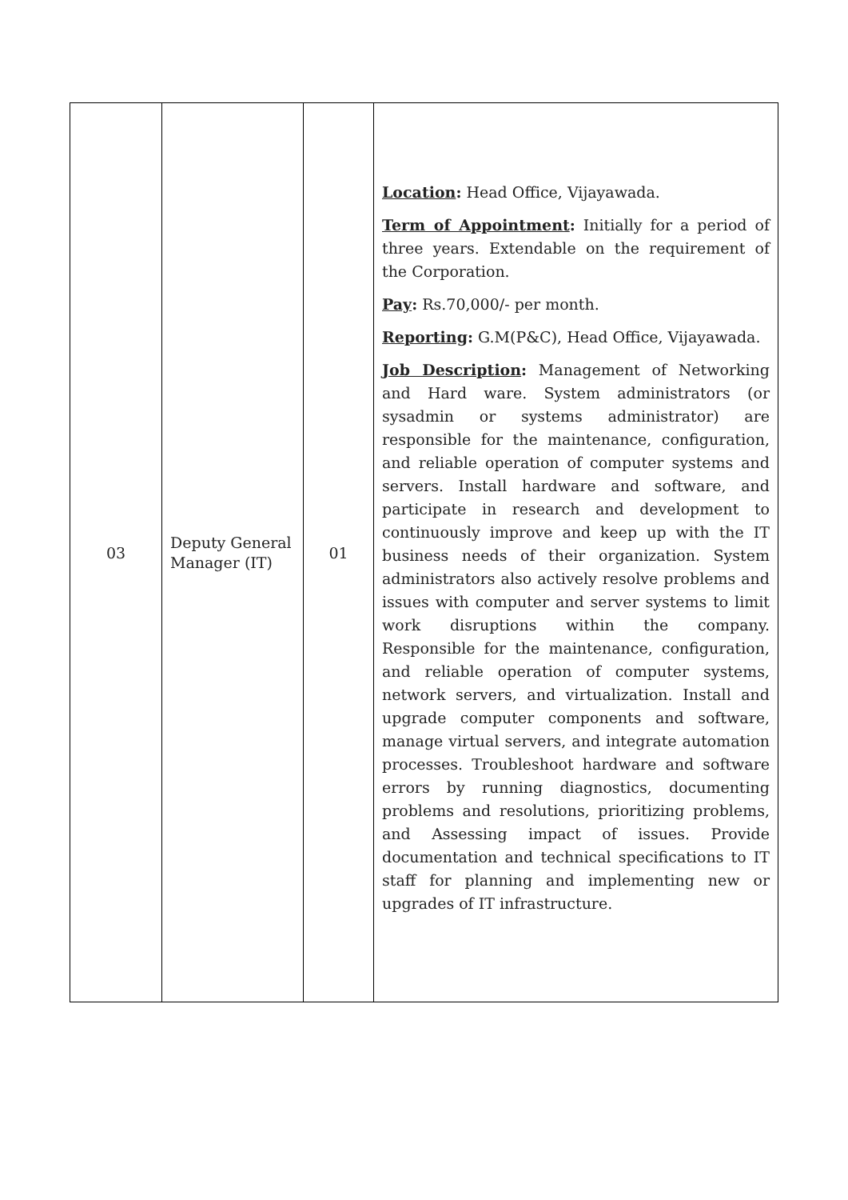| 03 | Deputy General Manager (IT) | 01 | Location : Head Office, Vijayawada. Term of Appointment : Initially for a period of three years. Extendable on the requirement of the Corporation. Pay : Rs.70,000/- per month. Reporting : G.M(P&C), Head Office, Vijayawada. Job Description : Management of Networking and Hard ware. System administrators (or sysadmin or systems administrator) are responsible for the maintenance, configuration, and reliable operation of computer systems and servers. Install hardware and software, and participate in research and development to continuously improve and keep up with the IT business needs of their organization. System administrators also actively resolve problems and issues with computer and server systems to limit work disruptions within the company. Responsible for the maintenance, configuration, and reliable operation of computer systems, network servers, and virtualization. Install and upgrade computer components and software, manage virtual servers, and integrate automation processes. Troubleshoot hardware and software errors by running diagnostics, documenting problems and resolutions, prioritizing problems, and Assessing impact of issues. Provide documentation and technical specifications to IT staff for planning and implementing new or upgrades of IT infrastructure. |